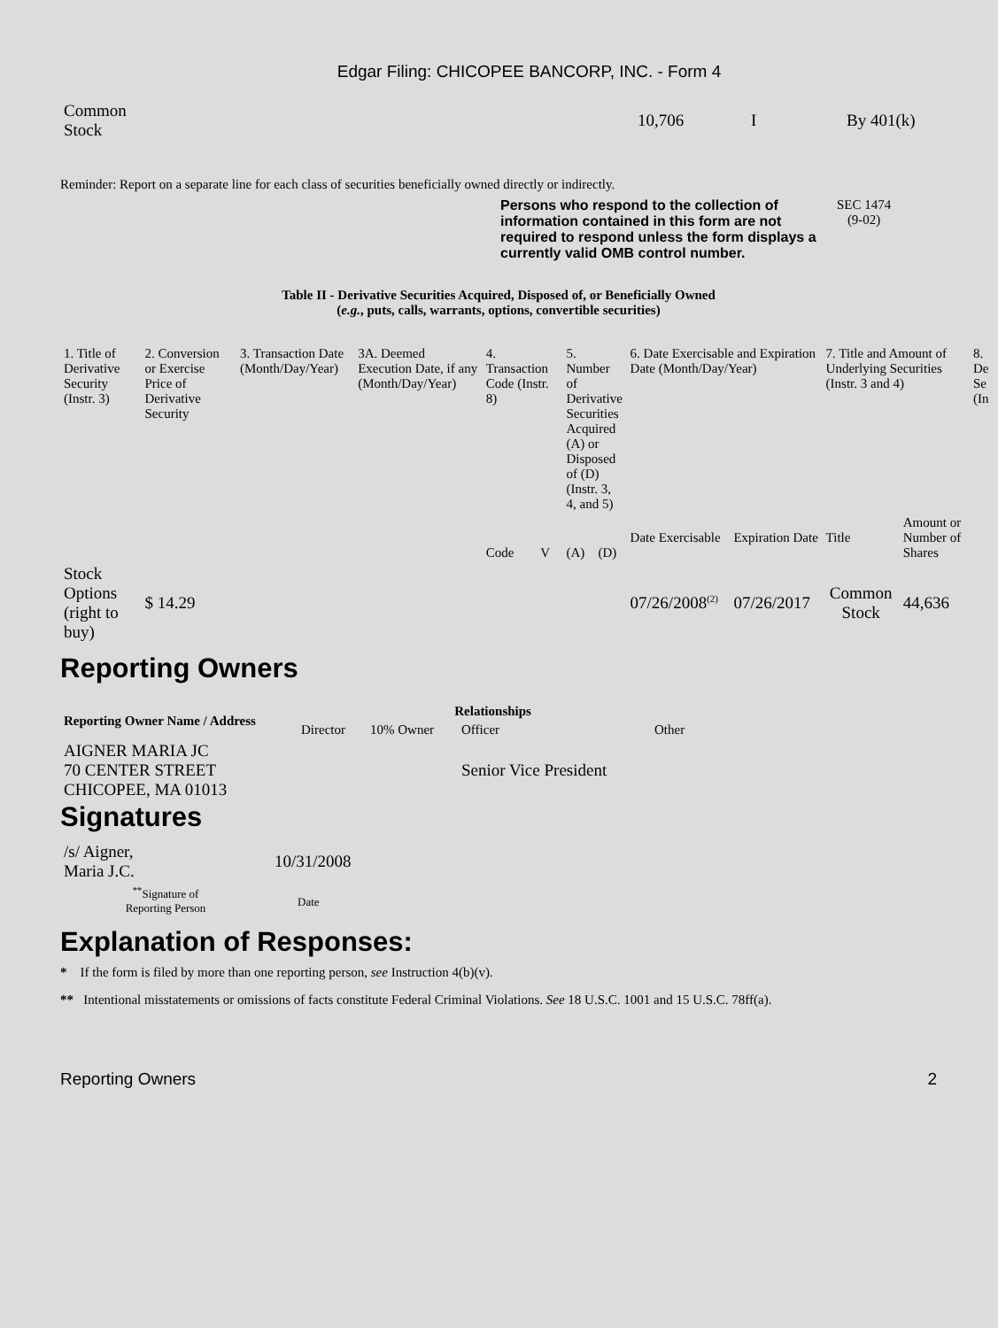Edgar Filing: CHICOPEE BANCORP, INC. - Form 4
| Common Stock | 10,706 | I | By 401(k) |
Reminder: Report on a separate line for each class of securities beneficially owned directly or indirectly.
Persons who respond to the collection of information contained in this form are not required to respond unless the form displays a currently valid OMB control number.
SEC 1474
(9-02)
Table II - Derivative Securities Acquired, Disposed of, or Beneficially Owned
(e.g., puts, calls, warrants, options, convertible securities)
| 1. Title of Derivative Security (Instr. 3) | 2. Conversion or Exercise Price of Derivative Security | 3. Transaction Date (Month/Day/Year) | 3A. Deemed Execution Date, if any (Month/Day/Year) | 4. Transaction Code (Instr. 8) | | 5. Number of Derivative Securities Acquired (A) or Disposed of (D) (Instr. 3, 4, and 5) | | 6. Date Exercisable and Expiration Date (Month/Day/Year) | | 7. Title and Amount of Underlying Securities (Instr. 3 and 4) | | 8. De Se (In |
| | | | | Code | V | (A) | (D) | Date Exercisable | Expiration Date | Title | Amount or Number of Shares | |
| Stock Options (right to buy) | $ 14.29 | | | | | | | 07/26/2008<sup>(2)</sup> | 07/26/2017 | Common Stock | 44,636 | |
Reporting Owners
| Reporting Owner Name / Address | Relationships | | | |
| --- | --- | --- | --- | --- |
| | Director | 10% Owner | Officer | Other |
| AIGNER MARIA JC 70 CENTER STREET CHICOPEE, MA 01013 | | | Senior Vice President | |
Signatures
| /s/ Aigner, Maria J.C. | 10/31/2008 |
| <sup>**</sup> Signature of Reporting Person | Date |
Explanation of Responses:
* If the form is filed by more than one reporting person, see Instruction 4(b)(v).
** Intentional misstatements or omissions of facts constitute Federal Criminal Violations. See 18 U.S.C. 1001 and 15 U.S.C. 78ff(a).
Reporting Owners 2